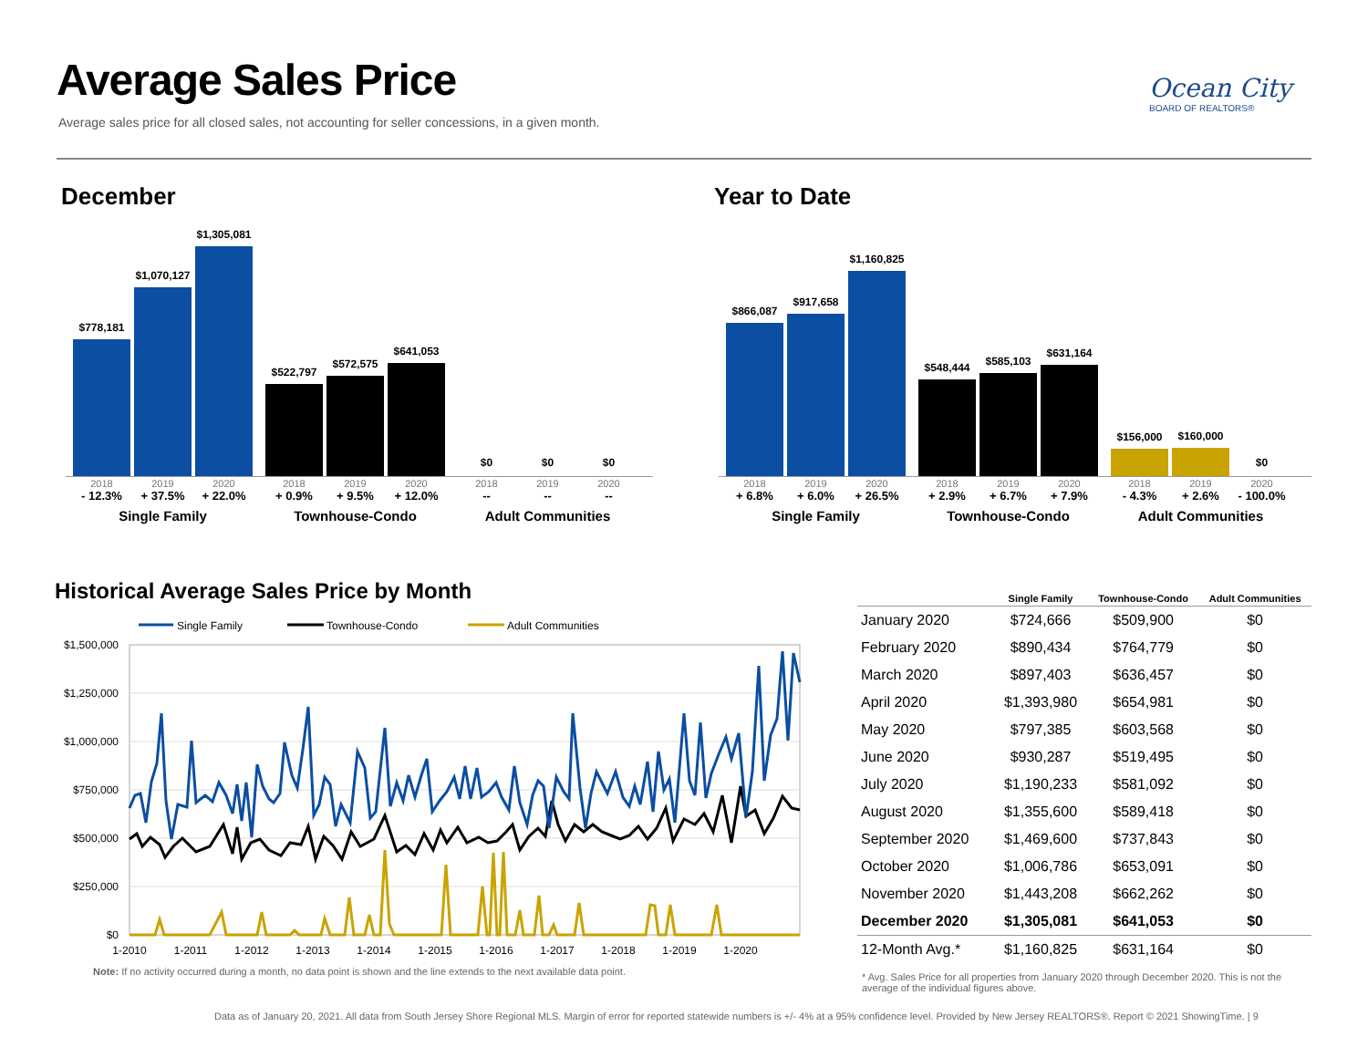Average Sales Price
Average sales price for all closed sales, not accounting for seller concessions, in a given month.
Ocean City
BOARD OF REALTORS®
December Year to Date
$778,181
$1,070,127
$1,305,081
$522,797
$572,575
$641,053
$0
$0
$0
2018 2019 2020
- 12.3% + 37.5% + 22.0%
Single Family
2018 2019 2020
+ 0.9% + 9.5% + 12.0%
Townhouse-Condo
2018 2019 2020
-- -- --
Adult Communities
$866,087
$917,658
$1,160,825
$548,444
$585,103
$631,164
$156,000
$160,000
$0
2018 2019 2020
+ 6.8% + 6.0% + 26.5%
Single Family
2018 2019 2020
+ 2.9% + 6.7% + 7.9%
Townhouse-Condo
2018 2019 2020
- 4.3% + 2.6% - 100.0%
Adult Communities
Historical Average Sales Price by Month
Single Family
Townhouse-Condo
Adult Communities
$1,500,000
$1,250,000
$1,000,000
$750,000
$500,000
$250,000
$0
1-2010
1-2011
1-2012
1-2013
1-2014
1-2015
1-2016
1-2017
1-2018
1-2019
1-2020
Note: If no activity occurred during a month, no data point is shown and the line extends to the next available data point.
| | Single Family | Townhouse-Condo | Adult Communities |
| --- | --- | --- | --- |
| January 2020 | $724,666 | $509,900 | $0 |
| February 2020 | $890,434 | $764,779 | $0 |
| March 2020 | $897,403 | $636,457 | $0 |
| April 2020 | $1,393,980 | $654,981 | $0 |
| May 2020 | $797,385 | $603,568 | $0 |
| June 2020 | $930,287 | $519,495 | $0 |
| July 2020 | $1,190,233 | $581,092 | $0 |
| August 2020 | $1,355,600 | $589,418 | $0 |
| September 2020 | $1,469,600 | $737,843 | $0 |
| October 2020 | $1,006,786 | $653,091 | $0 |
| November 2020 | $1,443,208 | $662,262 | $0 |
| December 2020 | $1,305,081 | $641,053 | $0 |
| 12-Month Avg.* | $1,160,825 | $631,164 | $0 |
* Avg. Sales Price for all properties from January 2020 through December 2020. This is not the average of the individual figures above.
Data as of January 20, 2021. All data from South Jersey Shore Regional MLS. Margin of error for reported statewide numbers is +/- 4% at a 95% confidence level. Provided by New Jersey REALTORS®. Report © 2021 ShowingTime. | 9